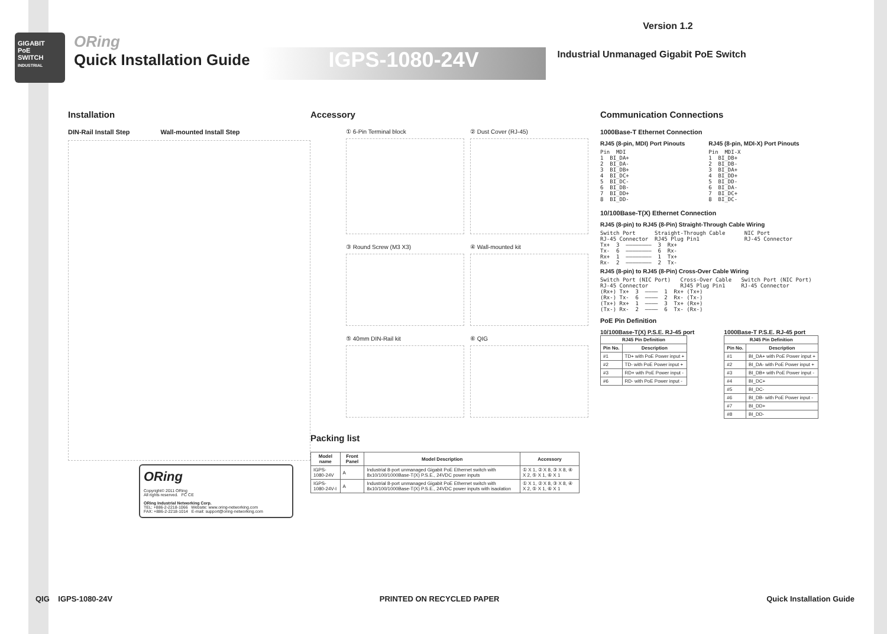GIGABIT
PoE
SWITCH
INDUSTRIAL
ORing
Quick Installation Guide
IGPS-1080-24V
Version 1.2
Industrial Unmanaged Gigabit PoE Switch
Installation
DIN-Rail Install Step Wall-mounted Install Step
ORing
Copyright© 2011 ORing
All rights reserved. FC CE
ORing Industrial Networking Corp.
TEL: +886-2-2218-1066 Website: www.oring-networking.com
FAX: +886-2-2218-1014 E-mail: support@oring-networking.com
Accessory
① 6-Pin Terminal block
② Dust Cover (RJ-45)
③ Round Screw (M3 X3)
④ Wall-mounted kit
⑤ 40mm DIN-Rail kit
⑥ QIG
Packing list
| Model name | Front Panel | Model Description | Accessory |
| --- | --- | --- | --- |
| IGPS-1080-24V | A | Industrial 8-port unmanaged Gigabit PoE Ethernet switch with 8x10/100/1000Base-T(X) P.S.E., 24VDC power inputs | ① X 1, ② X 8, ③ X 8, ④ X 2, ⑤ X 1, ⑥ X 1 |
| IGPS-1080-24V-I | A | Industrial 8-port unmanaged Gigabit PoE Ethernet switch with 8x10/100/1000Base-T(X) P.S.E., 24VDC power inputs with isaolation | ① X 1, ② X 8, ③ X 8, ④ X 2, ⑤ X 1, ⑥ X 1 |
Communication Connections
1000Base-T Ethernet Connection
RJ45 (8-pin, MDI) Port Pinouts
Pin  MDI
1  BI_DA+
2  BI_DA-
3  BI_DB+
4  BI_DC+
5  BI_DC-
6  BI_DB-
7  BI_DD+
8  BI_DD-
RJ45 (8-pin, MDI-X) Port Pinouts
Pin  MDI-X
1  BI_DB+
2  BI_DB-
3  BI_DA+
4  BI_DD+
5  BI_DD-
6  BI_DA-
7  BI_DC+
8  BI_DC-
10/100Base-T(X) Ethernet Connection
RJ45 (8-pin) to RJ45 (8-Pin) Straight-Through Cable Wiring
Switch Port      Straight-Through Cable      NIC Port
RJ-45 Connector  RJ45 Plug Pin1              RJ-45 Connector
Tx+  3  ————————  3  Rx+
Tx-  6  ————————  6  Rx-
Rx+  1  ————————  1  Tx+
Rx-  2  ————————  2  Tx-
RJ45 (8-pin) to RJ45 (8-Pin) Cross-Over Cable Wiring
Switch Port (NIC Port)   Cross-Over Cable   Switch Port (NIC Port)
RJ-45 Connector          RJ45 Plug Pin1     RJ-45 Connector
(Rx+) Tx+  3  ————  1  Rx+ (Tx+)
(Rx-) Tx-  6  ————  2  Rx- (Tx-)
(Tx+) Rx+  1  ————  3  Tx+ (Rx+)
(Tx-) Rx-  2  ————  6  Tx- (Rx-)
PoE Pin Definition
10/100Base-T(X) P.S.E. RJ-45 port
| RJ45 Pin Definition | |
| --- | --- |
| Pin No. | Description |
| #1 | TD+ with PoE Power input + |
| #2 | TD- with PoE Power input + |
| #3 | RD+ with PoE Power input - |
| #6 | RD- with PoE Power input - |
1000Base-T P.S.E. RJ-45 port
| RJ45 Pin Definition | |
| --- | --- |
| Pin No. | Description |
| #1 | BI_DA+ with PoE Power input + |
| #2 | BI_DA- with PoE Power input + |
| #3 | BI_DB+ with PoE Power input - |
| #4 | BI_DC+ |
| #5 | BI_DC- |
| #6 | BI_DB- with PoE Power input - |
| #7 | BI_DD+ |
| #8 | BI_DD- |
QIG IGPS-1080-24V PRINTED ON RECYCLED PAPER Quick Installation Guide